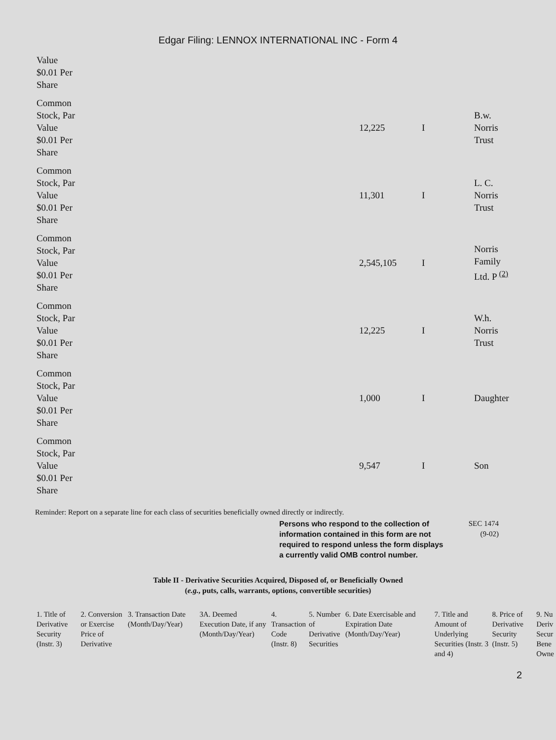Edgar Filing: LENNOX INTERNATIONAL INC - Form 4
| Value $0.01 Per Share | | | |
| Common Stock, Par Value $0.01 Per Share | 12,225 | I | B.w. Norris Trust |
| Common Stock, Par Value $0.01 Per Share | 11,301 | I | L. C. Norris Trust |
| Common Stock, Par Value $0.01 Per Share | 2,545,105 | I | Norris Family Ltd. P <sup>(2)</sup> |
| Common Stock, Par Value $0.01 Per Share | 12,225 | I | W.h. Norris Trust |
| Common Stock, Par Value $0.01 Per Share | 1,000 | I | Daughter |
| Common Stock, Par Value $0.01 Per Share | 9,547 | I | Son |
Reminder: Report on a separate line for each class of securities beneficially owned directly or indirectly.
Persons who respond to the collection of information contained in this form are not required to respond unless the form displays a currently valid OMB control number.
SEC 1474
(9-02)
Table II - Derivative Securities Acquired, Disposed of, or Beneficially Owned
(e.g., puts, calls, warrants, options, convertible securities)
| 1. Title of Derivative Security (Instr. 3) | 2. Conversion or Exercise Price of Derivative | 3. Transaction Date (Month/Day/Year) | 3A. Deemed Execution Date, if any (Month/Day/Year) | 4. Transaction Code (Instr. 8) | 5. Number of Derivative Securities | 6. Date Exercisable and Expiration Date (Month/Day/Year) | 7. Title and Amount of Underlying Securities (Instr. 3 and 4) | 8. Price of Derivative Security (Instr. 5) | 9. Nu Deriv Secur Bene Owne |
| --- | --- | --- | --- | --- | --- | --- | --- | --- | --- |
2